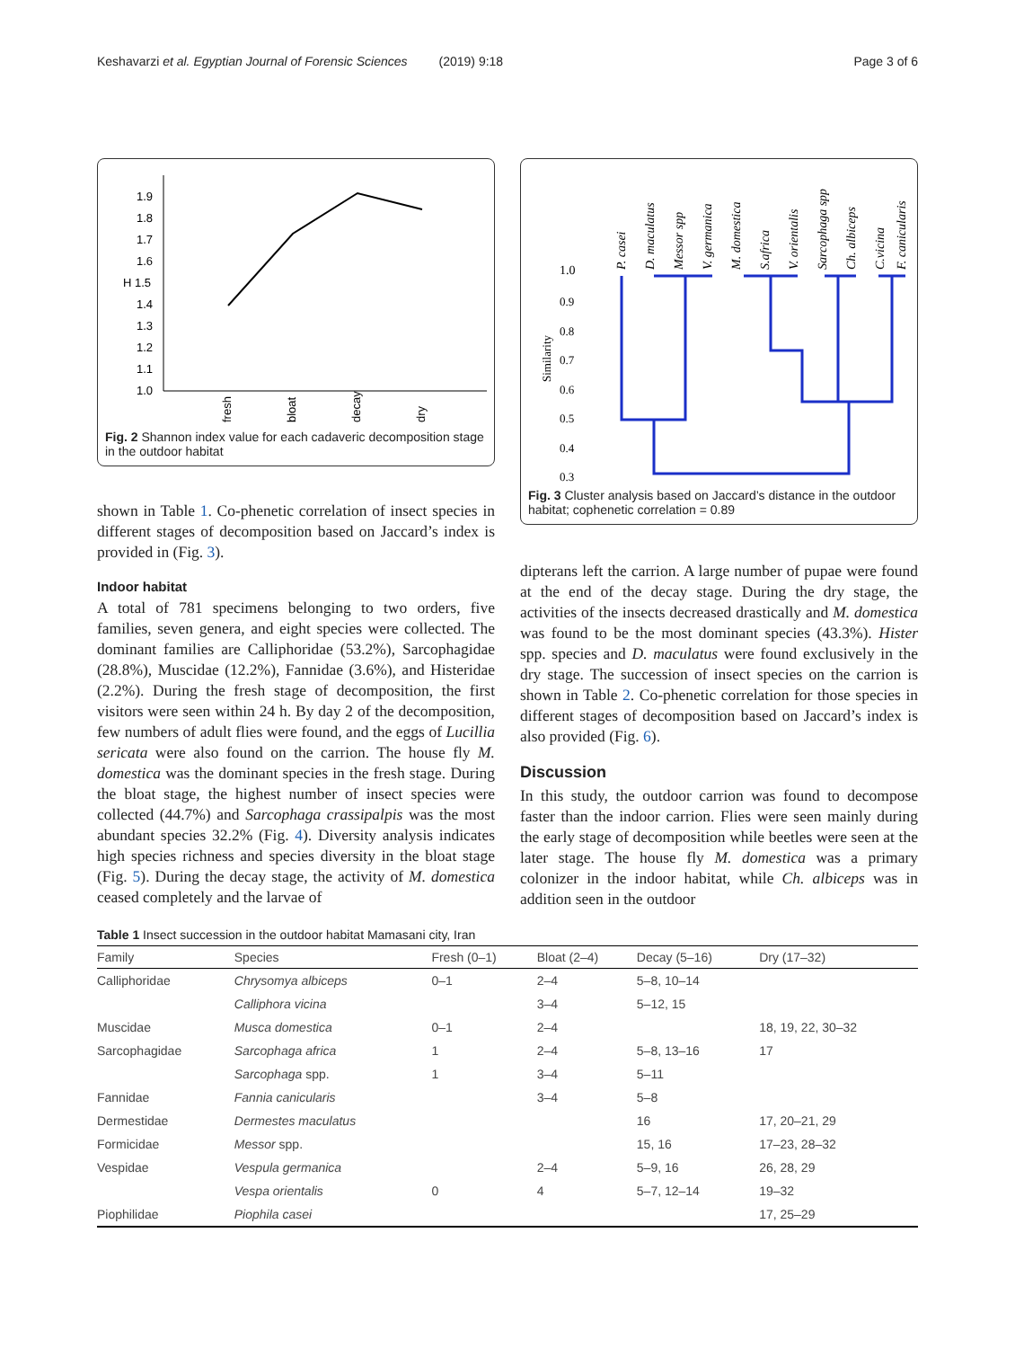Keshavarzi et al. Egyptian Journal of Forensic Sciences (2019) 9:18 Page 3 of 6
1.9
1.8
1.7
1.6
H 1.5
1.4
1.3
1.2
1.1
1.0
fresh
bloat
decay
dry
Fig. 2 Shannon index value for each cadaveric decomposition stage in the outdoor habitat
shown in Table 1. Co-phenetic correlation of insect species in different stages of decomposition based on Jaccard’s index is provided in (Fig. 3).
Indoor habitat
A total of 781 specimens belonging to two orders, five families, seven genera, and eight species were collected. The dominant families are Calliphoridae (53.2%), Sarcophagidae (28.8%), Muscidae (12.2%), Fannidae (3.6%), and Histeridae (2.2%). During the fresh stage of decomposition, the first visitors were seen within 24 h. By day 2 of the decomposition, few numbers of adult flies were found, and the eggs of Lucillia sericata were also found on the carrion. The house fly M. domestica was the dominant species in the fresh stage. During the bloat stage, the highest number of insect species were collected (44.7%) and Sarcophaga crassipalpis was the most abundant species 32.2% (Fig. 4). Diversity analysis indicates high species richness and species diversity in the bloat stage (Fig. 5). During the decay stage, the activity of M. domestica ceased completely and the larvae of
1.0
0.9
0.8
0.7
0.6
0.5
0.4
0.3
Similarity
P. casei
D. maculatus
Messor spp
V. germanica
M. domestica
S.africa
V. orientalis
Sarcophaga spp
Ch. albiceps
C.vicina
F. canicularis
Fig. 3 Cluster analysis based on Jaccard’s distance in the outdoor habitat; cophenetic correlation = 0.89
dipterans left the carrion. A large number of pupae were found at the end of the decay stage. During the dry stage, the activities of the insects decreased drastically and M. domestica was found to be the most dominant species (43.3%). Hister spp. species and D. maculatus were found exclusively in the dry stage. The succession of insect species on the carrion is shown in Table 2. Co-phenetic correlation for those species in different stages of decomposition based on Jaccard’s index is also provided (Fig. 6).
Discussion
In this study, the outdoor carrion was found to decompose faster than the indoor carrion. Flies were seen mainly during the early stage of decomposition while beetles were seen at the later stage. The house fly M. domestica was a primary colonizer in the indoor habitat, while Ch. albiceps was in addition seen in the outdoor
Table 1 Insect succession in the outdoor habitat Mamasani city, Iran
| Family | Species | Fresh (0–1) | Bloat (2–4) | Decay (5–16) | Dry (17–32) |
| --- | --- | --- | --- | --- | --- |
| Calliphoridae | Chrysomya albiceps | 0–1 | 2–4 | 5–8, 10–14 | |
| | Calliphora vicina | | 3–4 | 5–12, 15 | |
| Muscidae | Musca domestica | 0–1 | 2–4 | | 18, 19, 22, 30–32 |
| Sarcophagidae | Sarcophaga africa | 1 | 2–4 | 5–8, 13–16 | 17 |
| | Sarcophaga spp. | 1 | 3–4 | 5–11 | |
| Fannidae | Fannia canicularis | | 3–4 | 5–8 | |
| Dermestidae | Dermestes maculatus | | | 16 | 17, 20–21, 29 |
| Formicidae | Messor spp. | | | 15, 16 | 17–23, 28–32 |
| Vespidae | Vespula germanica | | 2–4 | 5–9, 16 | 26, 28, 29 |
| | Vespa orientalis | 0 | 4 | 5–7, 12–14 | 19–32 |
| Piophilidae | Piophila casei | | | | 17, 25–29 |